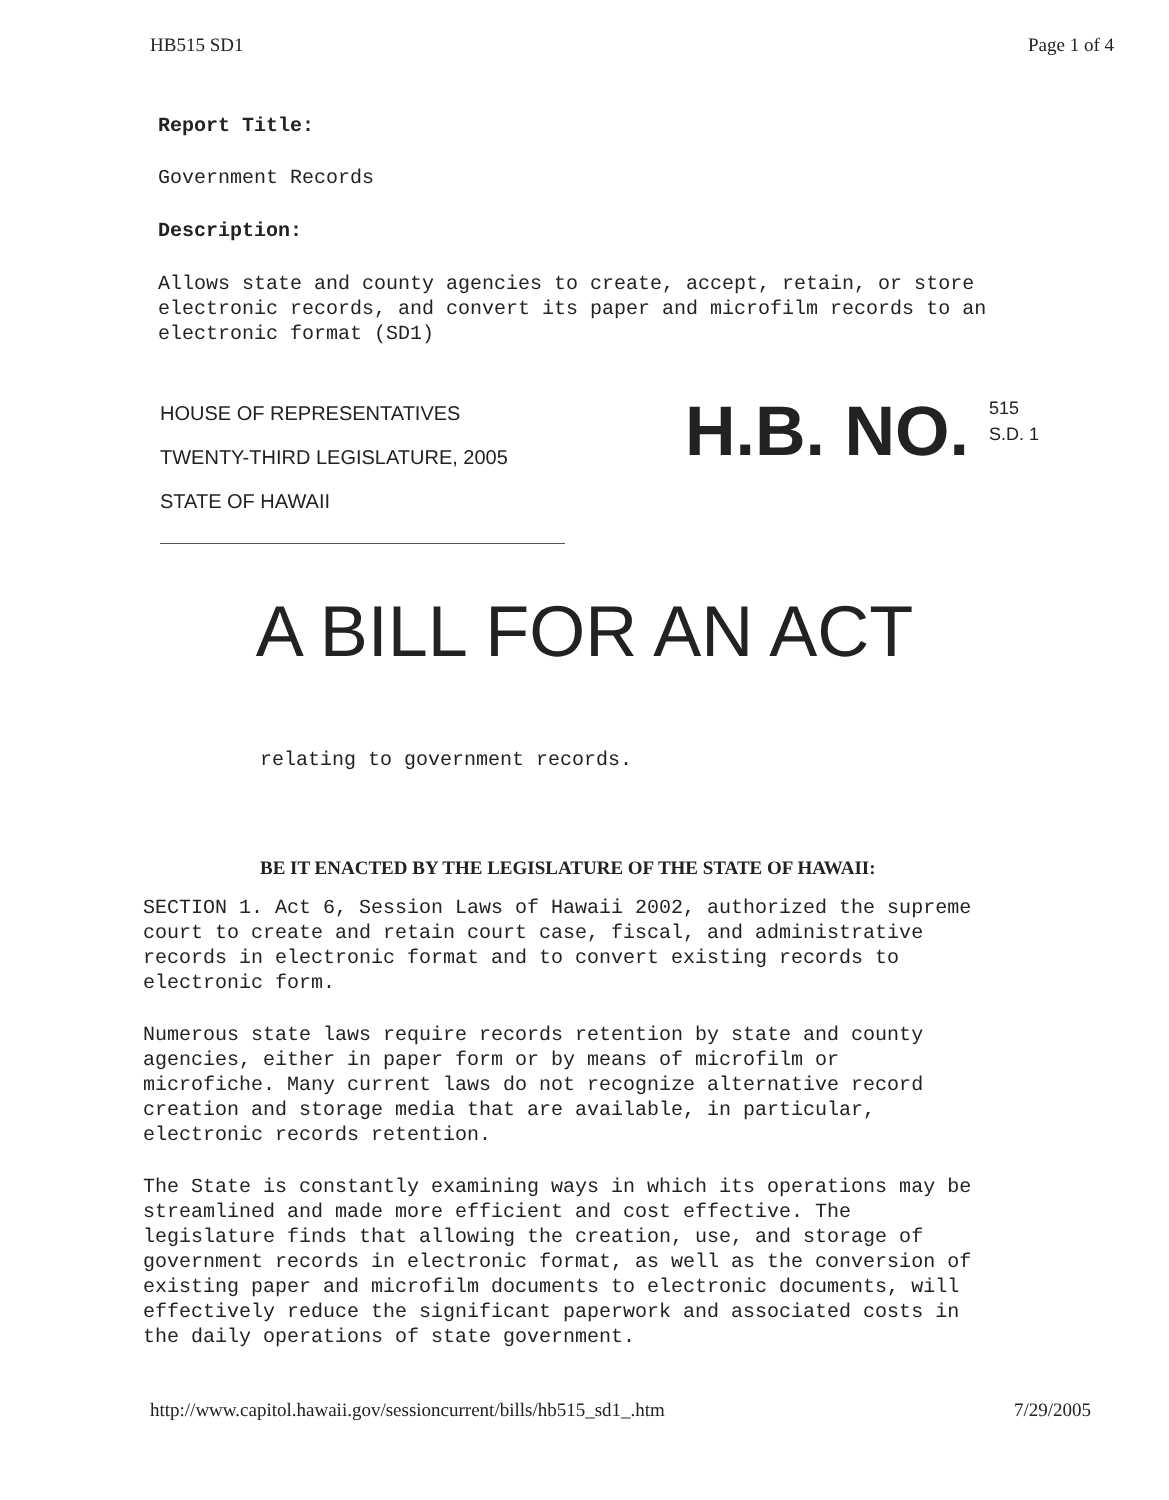HB515 SD1 Page 1 of 4
Report Title:
Government Records
Description:
Allows state and county agencies to create, accept, retain, or store
electronic records, and convert its paper and microfilm records to an
electronic format (SD1)
HOUSE OF REPRESENTATIVES
TWENTY-THIRD LEGISLATURE, 2005
STATE OF HAWAII
H.B. NO.
515
S.D. 1
A BILL FOR AN ACT
relating to government records.
BE IT ENACTED BY THE LEGISLATURE OF THE STATE OF HAWAII:
SECTION 1. Act 6, Session Laws of Hawaii 2002, authorized the supreme
court to create and retain court case, fiscal, and administrative
records in electronic format and to convert existing records to
electronic form.
Numerous state laws require records retention by state and county
agencies, either in paper form or by means of microfilm or
microfiche. Many current laws do not recognize alternative record
creation and storage media that are available, in particular,
electronic records retention.
The State is constantly examining ways in which its operations may be
streamlined and made more efficient and cost effective. The
legislature finds that allowing the creation, use, and storage of
government records in electronic format, as well as the conversion of
existing paper and microfilm documents to electronic documents, will
effectively reduce the significant paperwork and associated costs in
the daily operations of state government.
http://www.capitol.hawaii.gov/sessioncurrent/bills/hb515_sd1_.htm 7/29/2005